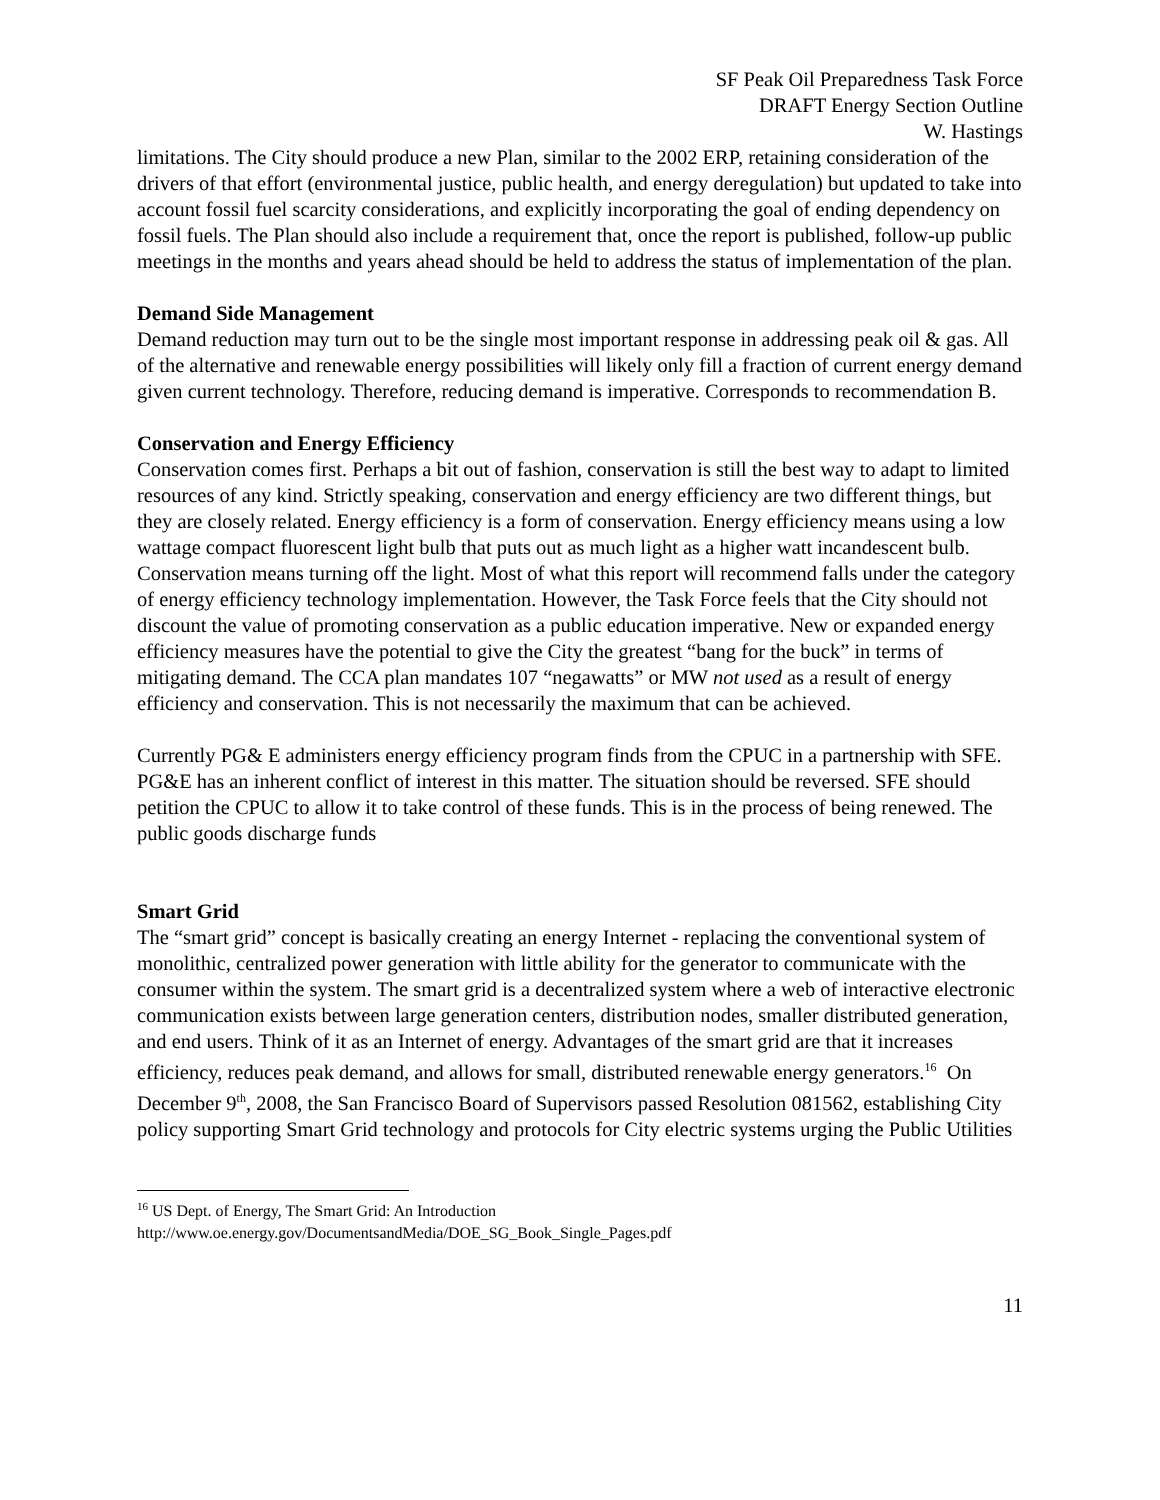SF Peak Oil Preparedness Task Force
DRAFT Energy Section Outline
W. Hastings
limitations. The City should produce a new Plan, similar to the 2002 ERP, retaining consideration of the drivers of that effort (environmental justice, public health, and energy deregulation) but updated to take into account fossil fuel scarcity considerations, and explicitly incorporating the goal of ending dependency on fossil fuels. The Plan should also include a requirement that, once the report is published, follow-up public meetings in the months and years ahead should be held to address the status of implementation of the plan.
Demand Side Management
Demand reduction may turn out to be the single most important response in addressing peak oil & gas. All of the alternative and renewable energy possibilities will likely only fill a fraction of current energy demand given current technology. Therefore, reducing demand is imperative. Corresponds to recommendation B.
Conservation and Energy Efficiency
Conservation comes first. Perhaps a bit out of fashion, conservation is still the best way to adapt to limited resources of any kind. Strictly speaking, conservation and energy efficiency are two different things, but they are closely related. Energy efficiency is a form of conservation. Energy efficiency means using a low wattage compact fluorescent light bulb that puts out as much light as a higher watt incandescent bulb. Conservation means turning off the light. Most of what this report will recommend falls under the category of energy efficiency technology implementation. However, the Task Force feels that the City should not discount the value of promoting conservation as a public education imperative. New or expanded energy efficiency measures have the potential to give the City the greatest “bang for the buck” in terms of mitigating demand. The CCA plan mandates 107 “negawatts” or MW not used as a result of energy efficiency and conservation. This is not necessarily the maximum that can be achieved.
Currently PG& E administers energy efficiency program finds from the CPUC in a partnership with SFE. PG&E has an inherent conflict of interest in this matter. The situation should be reversed. SFE should petition the CPUC to allow it to take control of these funds. This is in the process of being renewed. The public goods discharge funds
Smart Grid
The “smart grid” concept is basically creating an energy Internet - replacing the conventional system of monolithic, centralized power generation with little ability for the generator to communicate with the consumer within the system. The smart grid is a decentralized system where a web of interactive electronic communication exists between large generation centers, distribution nodes, smaller distributed generation, and end users. Think of it as an Internet of energy. Advantages of the smart grid are that it increases efficiency, reduces peak demand, and allows for small, distributed renewable energy generators.<sup>16</sup> On December 9<sup>th</sup>, 2008, the San Francisco Board of Supervisors passed Resolution 081562, establishing City policy supporting Smart Grid technology and protocols for City electric systems urging the Public Utilities
<sup>16</sup> US Dept. of Energy, The Smart Grid: An Introduction
http://www.oe.energy.gov/DocumentsandMedia/DOE_SG_Book_Single_Pages.pdf
11